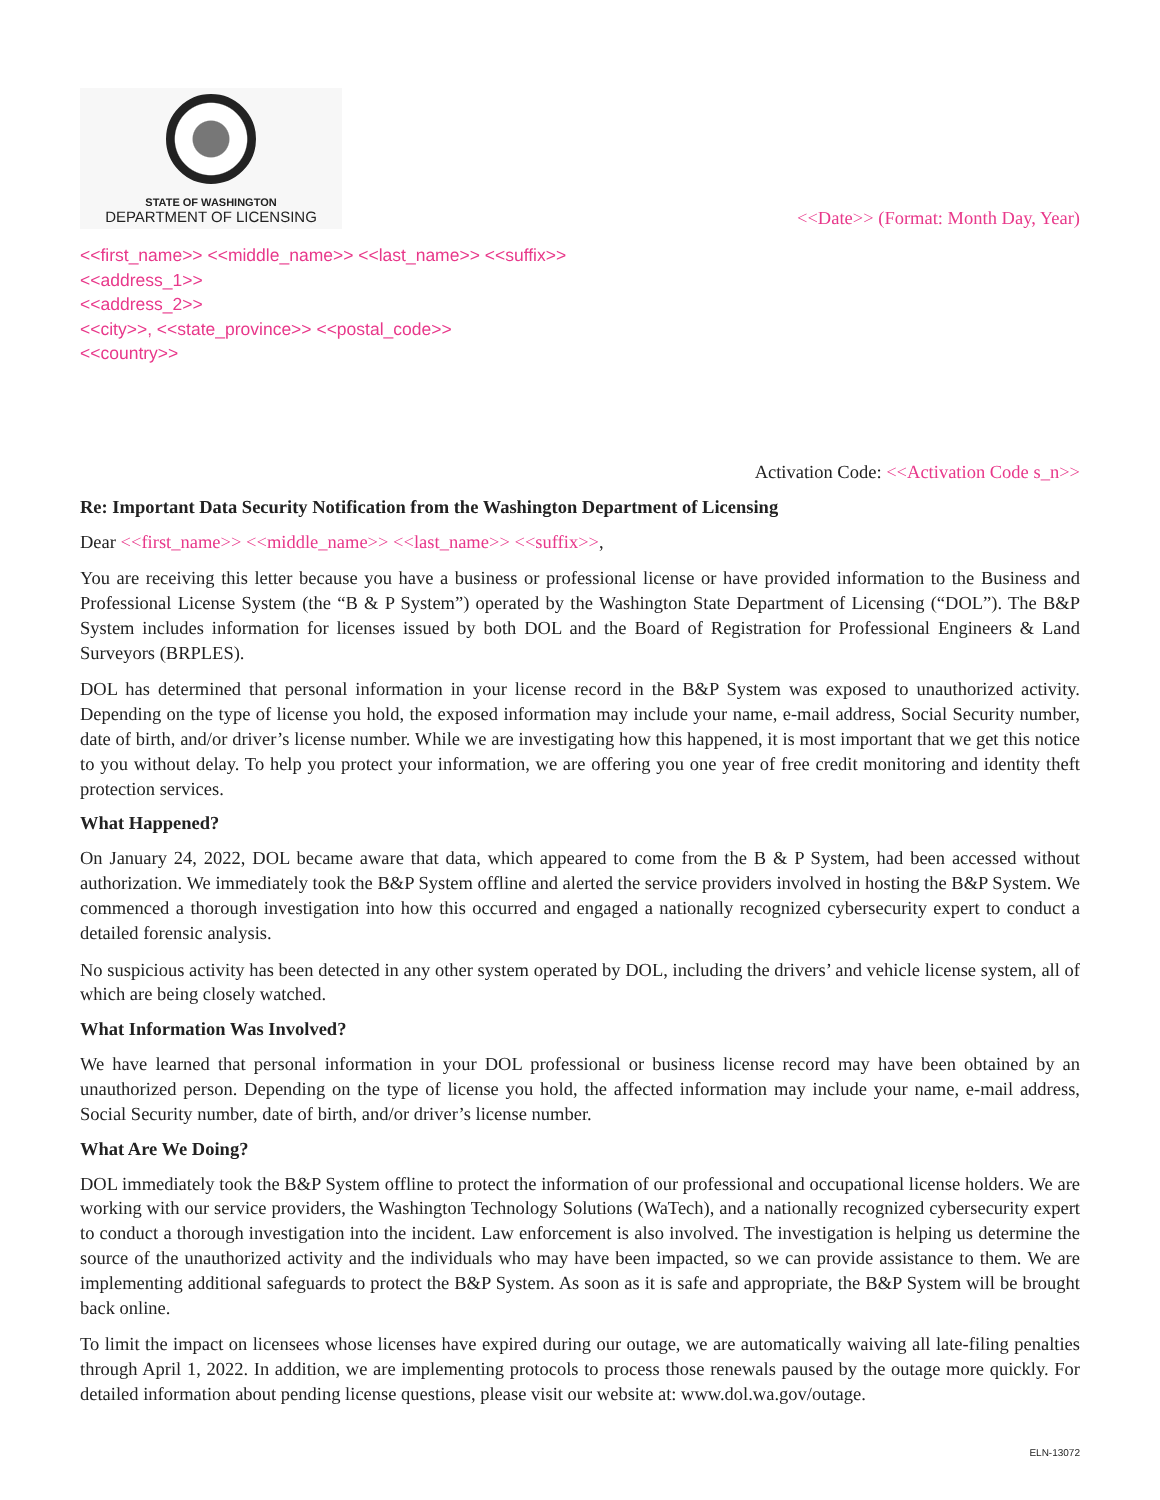STATE OF WASHINGTON
DEPARTMENT OF LICENSING
<<Date>> (Format: Month Day, Year)
<<first_name>> <<middle_name>> <<last_name>> <<suffix>>
<<address_1>>
<<address_2>>
<<city>>, <<state_province>> <<postal_code>>
<<country>>
Activation Code: <<Activation Code s_n>>
Re: Important Data Security Notification from the Washington Department of Licensing
Dear <<first_name>> <<middle_name>> <<last_name>> <<suffix>>,
You are receiving this letter because you have a business or professional license or have provided information to the Business and Professional License System (the “B & P System”) operated by the Washington State Department of Licensing (“DOL”). The B&P System includes information for licenses issued by both DOL and the Board of Registration for Professional Engineers & Land Surveyors (BRPLES).
DOL has determined that personal information in your license record in the B&P System was exposed to unauthorized activity. Depending on the type of license you hold, the exposed information may include your name, e-mail address, Social Security number, date of birth, and/or driver’s license number. While we are investigating how this happened, it is most important that we get this notice to you without delay. To help you protect your information, we are offering you one year of free credit monitoring and identity theft protection services.
What Happened?
On January 24, 2022, DOL became aware that data, which appeared to come from the B & P System, had been accessed without authorization. We immediately took the B&P System offline and alerted the service providers involved in hosting the B&P System. We commenced a thorough investigation into how this occurred and engaged a nationally recognized cybersecurity expert to conduct a detailed forensic analysis.
No suspicious activity has been detected in any other system operated by DOL, including the drivers’ and vehicle license system, all of which are being closely watched.
What Information Was Involved?
We have learned that personal information in your DOL professional or business license record may have been obtained by an unauthorized person. Depending on the type of license you hold, the affected information may include your name, e-mail address, Social Security number, date of birth, and/or driver’s license number.
What Are We Doing?
DOL immediately took the B&P System offline to protect the information of our professional and occupational license holders. We are working with our service providers, the Washington Technology Solutions (WaTech), and a nationally recognized cybersecurity expert to conduct a thorough investigation into the incident. Law enforcement is also involved. The investigation is helping us determine the source of the unauthorized activity and the individuals who may have been impacted, so we can provide assistance to them. We are implementing additional safeguards to protect the B&P System. As soon as it is safe and appropriate, the B&P System will be brought back online.
To limit the impact on licensees whose licenses have expired during our outage, we are automatically waiving all late-filing penalties through April 1, 2022. In addition, we are implementing protocols to process those renewals paused by the outage more quickly. For detailed information about pending license questions, please visit our website at: www.dol.wa.gov/outage.
ELN-13072